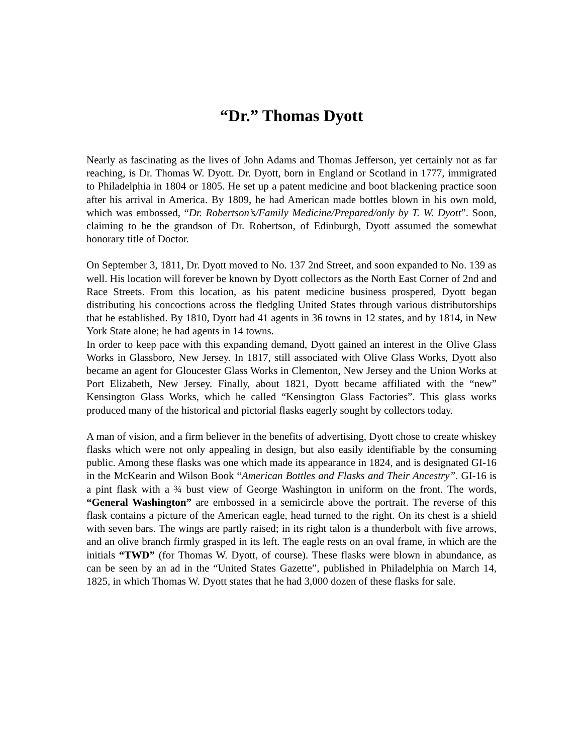“Dr.” Thomas Dyott
Nearly as fascinating as the lives of John Adams and Thomas Jefferson, yet certainly not as far reaching, is Dr. Thomas W. Dyott. Dr. Dyott, born in England or Scotland in 1777, immigrated to Philadelphia in 1804 or 1805. He set up a patent medicine and boot blackening practice soon after his arrival in America. By 1809, he had American made bottles blown in his own mold, which was embossed, “Dr. Robertson’s/Family Medicine/Prepared/only by T. W. Dyott”. Soon, claiming to be the grandson of Dr. Robertson, of Edinburgh, Dyott assumed the somewhat honorary title of Doctor.
On September 3, 1811, Dr. Dyott moved to No. 137 2nd Street, and soon expanded to No. 139 as well. His location will forever be known by Dyott collectors as the North East Corner of 2nd and Race Streets. From this location, as his patent medicine business prospered, Dyott began distributing his concoctions across the fledgling United States through various distributorships that he established. By 1810, Dyott had 41 agents in 36 towns in 12 states, and by 1814, in New York State alone; he had agents in 14 towns.
In order to keep pace with this expanding demand, Dyott gained an interest in the Olive Glass Works in Glassboro, New Jersey. In 1817, still associated with Olive Glass Works, Dyott also became an agent for Gloucester Glass Works in Clementon, New Jersey and the Union Works at Port Elizabeth, New Jersey. Finally, about 1821, Dyott became affiliated with the “new” Kensington Glass Works, which he called “Kensington Glass Factories”. This glass works produced many of the historical and pictorial flasks eagerly sought by collectors today.
A man of vision, and a firm believer in the benefits of advertising, Dyott chose to create whiskey flasks which were not only appealing in design, but also easily identifiable by the consuming public. Among these flasks was one which made its appearance in 1824, and is designated GI-16 in the McKearin and Wilson Book “American Bottles and Flasks and Their Ancestry”. GI-16 is a pint flask with a ¾ bust view of George Washington in uniform on the front. The words, “General Washington” are embossed in a semicircle above the portrait. The reverse of this flask contains a picture of the American eagle, head turned to the right. On its chest is a shield with seven bars. The wings are partly raised; in its right talon is a thunderbolt with five arrows, and an olive branch firmly grasped in its left. The eagle rests on an oval frame, in which are the initials “TWD” (for Thomas W. Dyott, of course). These flasks were blown in abundance, as can be seen by an ad in the “United States Gazette”, published in Philadelphia on March 14, 1825, in which Thomas W. Dyott states that he had 3,000 dozen of these flasks for sale.